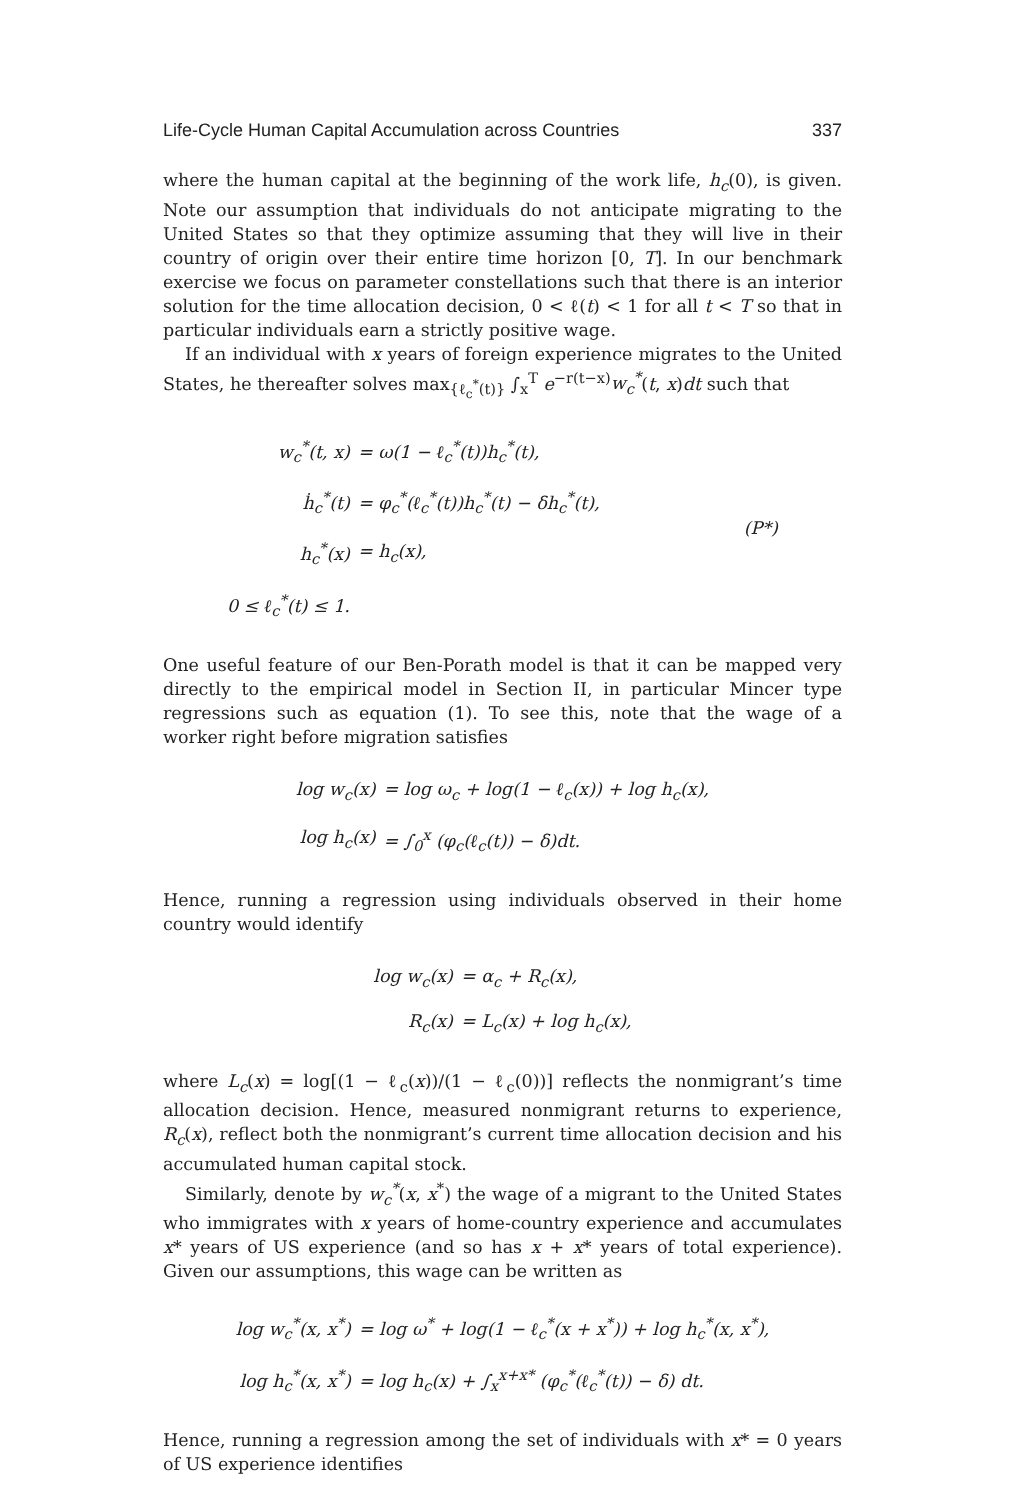Life-Cycle Human Capital Accumulation across Countries 337
where the human capital at the beginning of the work life, h<sub>c</sub>(0), is given. Note our assumption that individuals do not anticipate migrating to the United States so that they optimize assuming that they will live in their country of origin over their entire time horizon [0, T]. In our benchmark exercise we focus on parameter constellations such that there is an interior solution for the time allocation decision, 0 < ℓ(t) < 1 for all t < T so that in particular individuals earn a strictly positive wage.
If an individual with x years of foreign experience migrates to the United States, he thereafter solves max<sub>{ℓ<sub>c</sub><sup>*</sup>(t)}</sub> ∫<sub>x</sub><sup>T</sup> e<sup>−r(t−x)</sup>w<sub>c</sub><sup>*</sup>(t, x)dt such that
| w<sub>c</sub><sup>*</sup>(t, x) | = ω(1 − ℓ<sub>c</sub><sup>*</sup>(t))h<sub>c</sub><sup>*</sup>(t), | |
| ḣ<sub>c</sub><sup>*</sup>(t) | = φ<sub>c</sub><sup>*</sup>(ℓ<sub>c</sub><sup>*</sup>(t))h<sub>c</sub><sup>*</sup>(t) − δh<sub>c</sub><sup>*</sup>(t), | (P*) |
| h<sub>c</sub><sup>*</sup>(x) | = h<sub>c</sub>(x), | |
| 0 ≤ ℓ<sub>c</sub><sup>*</sup>(t) ≤ 1. | | |
One useful feature of our Ben-Porath model is that it can be mapped very directly to the empirical model in Section II, in particular Mincer type regressions such as equation (1). To see this, note that the wage of a worker right before migration satisfies
| log w<sub>c</sub>(x) | = log ω<sub>c</sub> + log(1 − ℓ<sub>c</sub>(x)) + log h<sub>c</sub>(x), |
| log h<sub>c</sub>(x) | = ∫<sub>0</sub><sup>x</sup> (φ<sub>c</sub>(ℓ<sub>c</sub>(t)) − δ)dt. |
Hence, running a regression using individuals observed in their home country would identify
| log w<sub>c</sub>(x) | = α<sub>c</sub> + R<sub>c</sub>(x), |
| R<sub>c</sub>(x) | = L<sub>c</sub>(x) + log h<sub>c</sub>(x), |
where L<sub>c</sub>(x) = log[(1 − ℓ<sub>c</sub>(x))/(1 − ℓ<sub>c</sub>(0))] reflects the nonmigrant’s time allocation decision. Hence, measured nonmigrant returns to experience, R<sub>c</sub>(x), reflect both the nonmigrant’s current time allocation decision and his accumulated human capital stock.
Similarly, denote by w<sub>c</sub><sup>*</sup>(x, x<sup>*</sup>) the wage of a migrant to the United States who immigrates with x years of home-country experience and accumulates x* years of US experience (and so has x + x* years of total experience). Given our assumptions, this wage can be written as
| log w<sub>c</sub><sup>*</sup>(x, x<sup>*</sup>) | = log ω<sup>*</sup> + log(1 − ℓ<sub>c</sub><sup>*</sup>(x + x<sup>*</sup>)) + log h<sub>c</sub><sup>*</sup>(x, x<sup>*</sup>), |
| log h<sub>c</sub><sup>*</sup>(x, x<sup>*</sup>) | = log h<sub>c</sub>(x) + ∫<sub>x</sub><sup>x+x*</sup> (φ<sub>c</sub><sup>*</sup>(ℓ<sub>c</sub><sup>*</sup>(t)) − δ) dt. |
Hence, running a regression among the set of individuals with x* = 0 years of US experience identifies